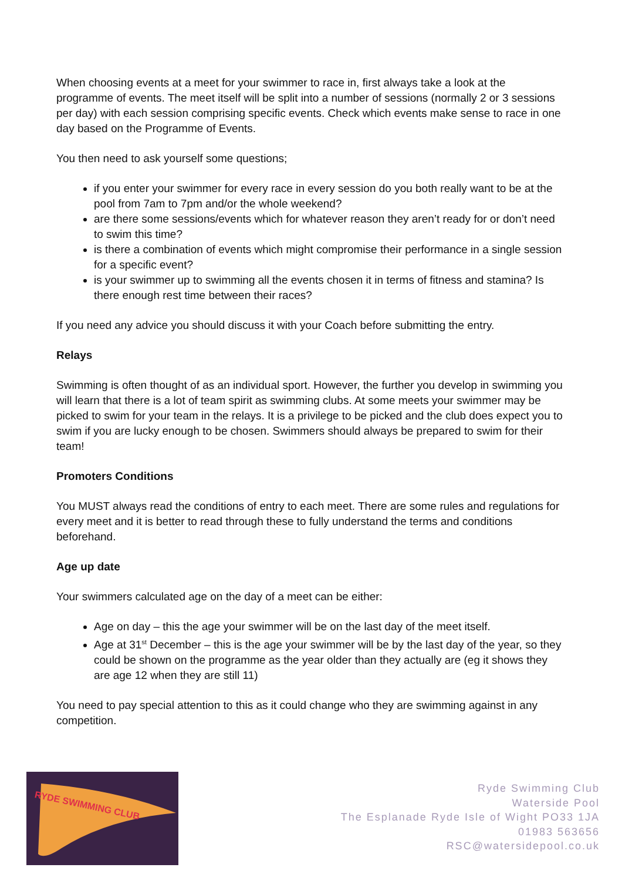When choosing events at a meet for your swimmer to race in, first always take a look at the programme of events. The meet itself will be split into a number of sessions (normally 2 or 3 sessions per day) with each session comprising specific events. Check which events make sense to race in one day based on the Programme of Events.
You then need to ask yourself some questions;
if you enter your swimmer for every race in every session do you both really want to be at the pool from 7am to 7pm and/or the whole weekend?
are there some sessions/events which for whatever reason they aren’t ready for or don’t need to swim this time?
is there a combination of events which might compromise their performance in a single session for a specific event?
is your swimmer up to swimming all the events chosen it in terms of fitness and stamina? Is there enough rest time between their races?
If you need any advice you should discuss it with your Coach before submitting the entry.
Relays
Swimming is often thought of as an individual sport. However, the further you develop in swimming you will learn that there is a lot of team spirit as swimming clubs. At some meets your swimmer may be picked to swim for your team in the relays. It is a privilege to be picked and the club does expect you to swim if you are lucky enough to be chosen. Swimmers should always be prepared to swim for their team!
Promoters Conditions
You MUST always read the conditions of entry to each meet. There are some rules and regulations for every meet and it is better to read through these to fully understand the terms and conditions beforehand.
Age up date
Your swimmers calculated age on the day of a meet can be either:
Age on day – this the age your swimmer will be on the last day of the meet itself.
Age at 31<sup>st</sup> December – this is the age your swimmer will be by the last day of the year, so they could be shown on the programme as the year older than they actually are (eg it shows they are age 12 when they are still 11)
You need to pay special attention to this as it could change who they are swimming against in any competition.
RYDE SWIMMING CLUB
Ryde Swimming Club
Waterside Pool
The Esplanade Ryde Isle of Wight PO33 1JA
01983 563656
RSC@watersidepool.co.uk